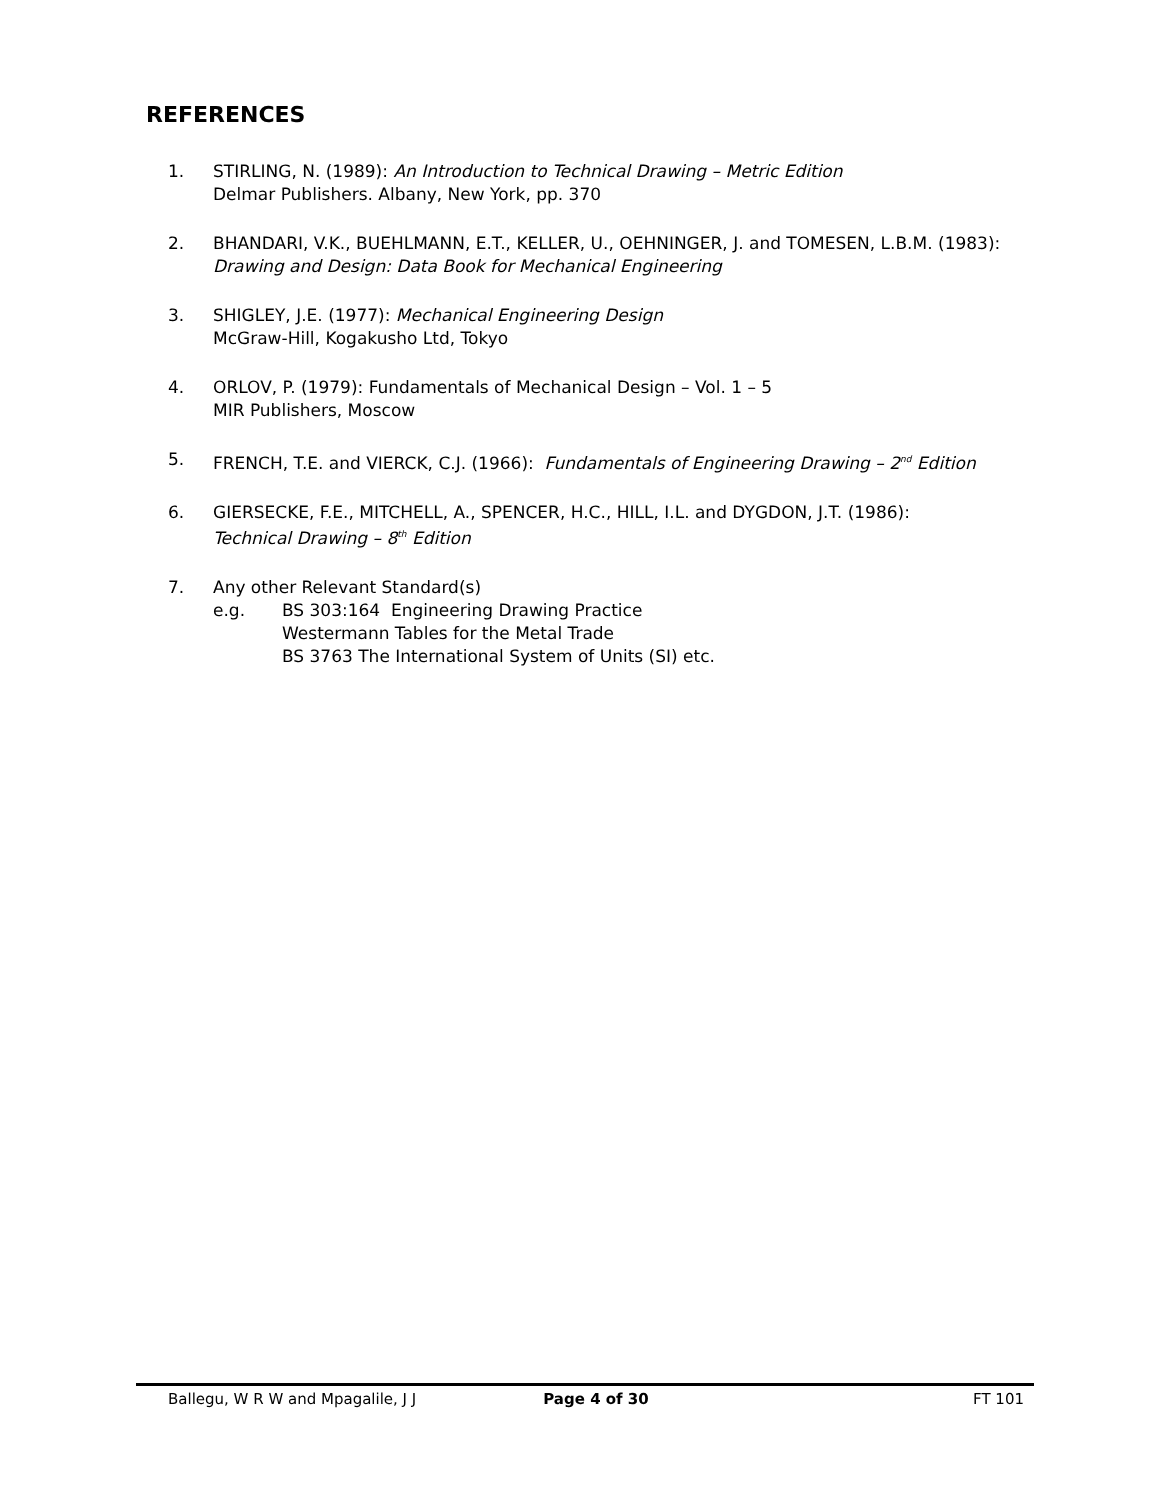REFERENCES
1. STIRLING, N. (1989): An Introduction to Technical Drawing – Metric Edition
Delmar Publishers. Albany, New York, pp. 370
2. BHANDARI, V.K., BUEHLMANN, E.T., KELLER, U., OEHNINGER, J. and TOMESEN, L.B.M. (1983):
Drawing and Design: Data Book for Mechanical Engineering
3. SHIGLEY, J.E. (1977): Mechanical Engineering Design
McGraw-Hill, Kogakusho Ltd, Tokyo
4. ORLOV, P. (1979): Fundamentals of Mechanical Design – Vol. 1 – 5
MIR Publishers, Moscow
5. FRENCH, T.E. and VIERCK, C.J. (1966): Fundamentals of Engineering Drawing – 2<sup>nd</sup> Edition
6. GIERSECKE, F.E., MITCHELL, A., SPENCER, H.C., HILL, I.L. and DYGDON, J.T. (1986):
Technical Drawing – 8<sup>th</sup> Edition
7. Any other Relevant Standard(s)
e.g. BS 303:164 Engineering Drawing Practice
Westermann Tables for the Metal Trade
BS 3763 The International System of Units (SI) etc.
Ballegu, W R W and Mpagalile, J J
Page 4 of 30 FT 101